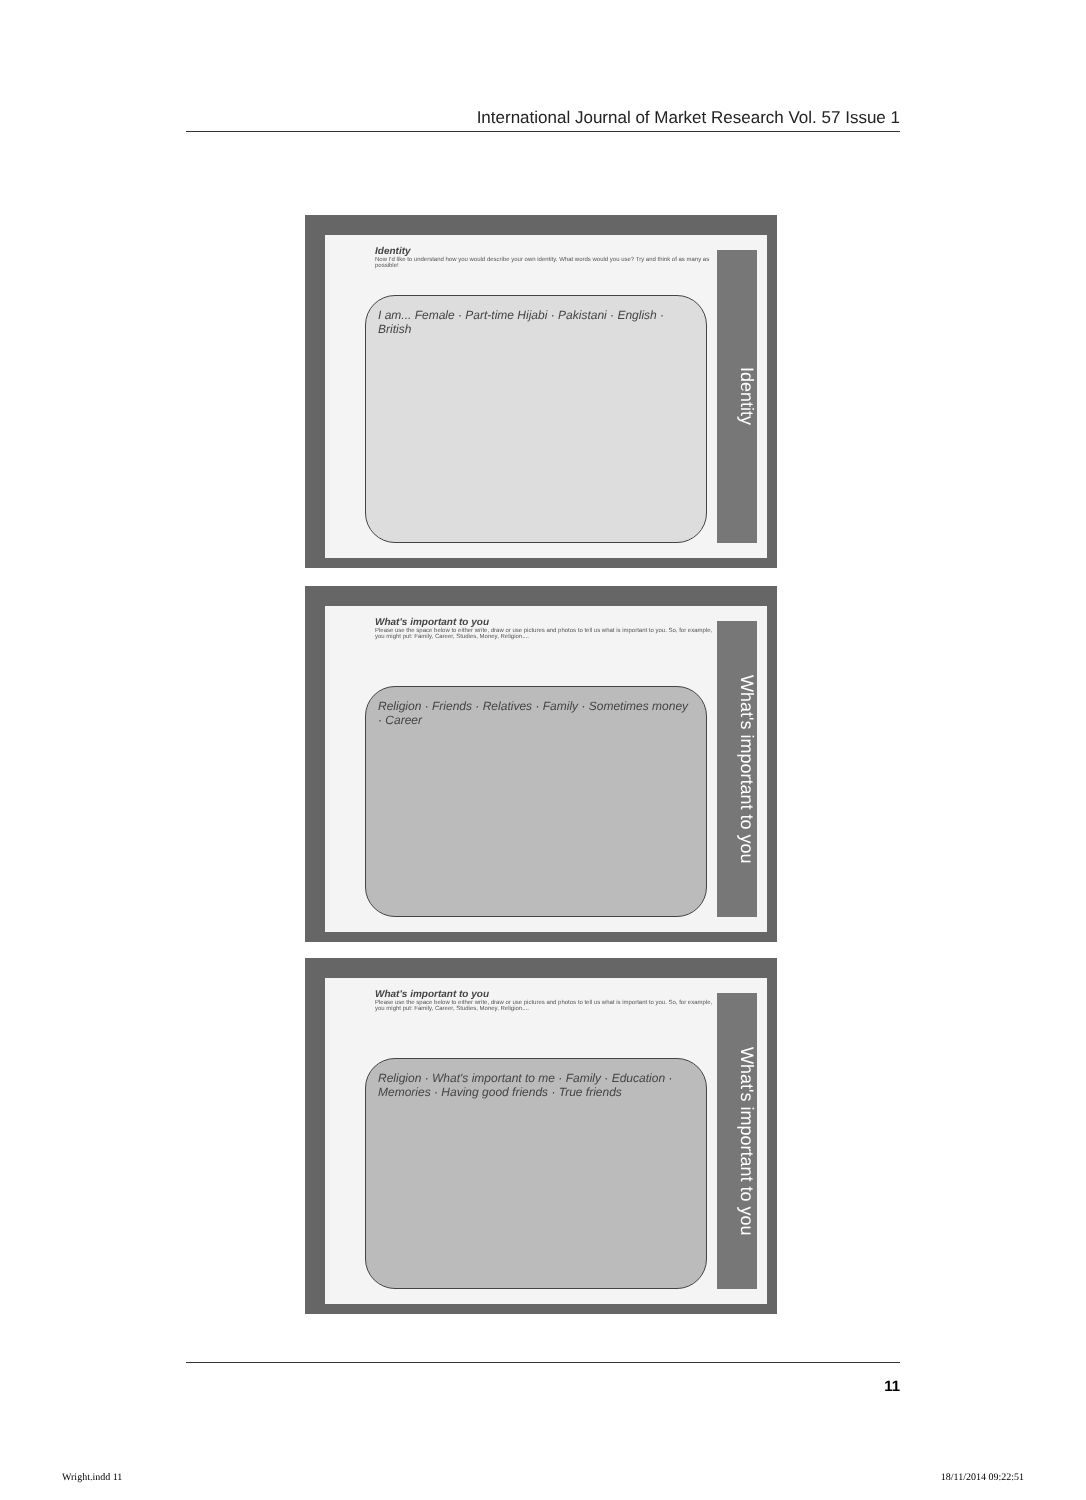International Journal of Market Research Vol. 57 Issue 1
Identity
Now I'd like to understand how you would describe your own identity. What words would you use? Try and think of as many as possible!
I am... Female · Part-time Hijabi · Pakistani · English · British
Identity
What's important to you
Please use the space below to either write, draw or use pictures and photos to tell us what is important to you. So, for example, you might put: Family, Career, Studies, Money, Religion....
Religion · Friends · Relatives · Family · Sometimes money · Career
What's important to you
What's important to you
Please use the space below to either write, draw or use pictures and photos to tell us what is important to you. So, for example, you might put: Family, Career, Studies, Money, Religion....
Religion · What's important to me · Family · Education · Memories · Having good friends · True friends
What's important to you
11
Wright.indd 11 18/11/2014 09:22:51